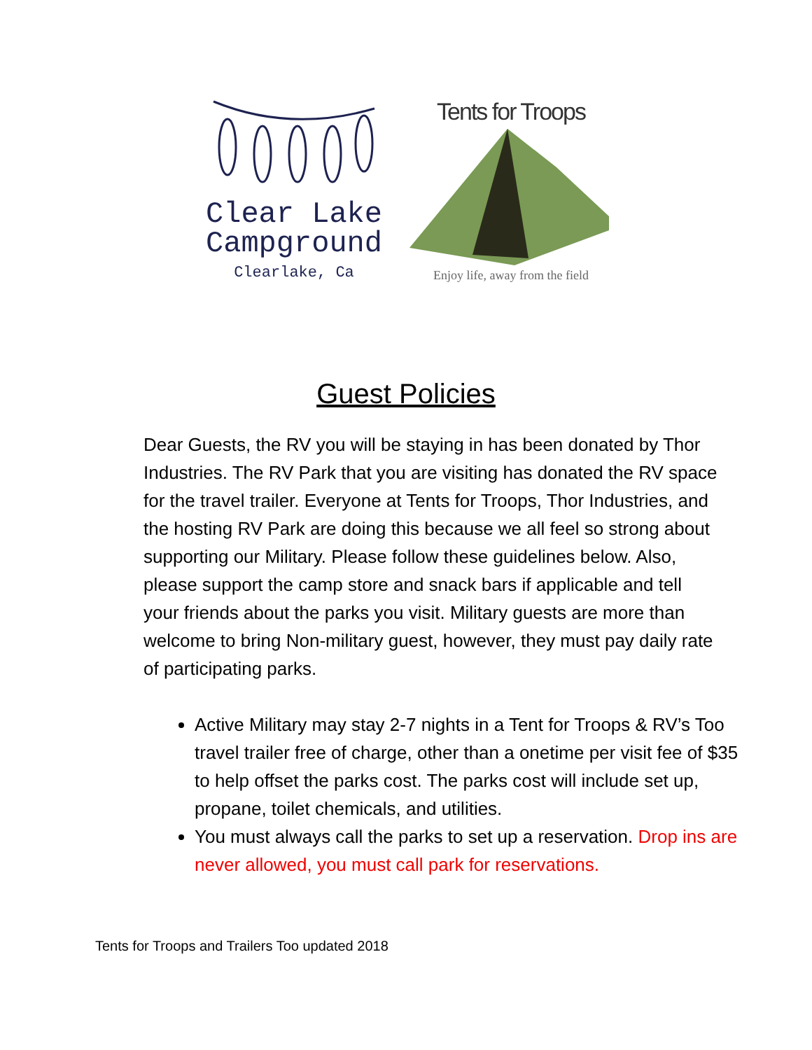Clear Lake
Campground
Clearlake, Ca
Tents for Troops
Enjoy life, away from the field
Guest Policies
Dear Guests, the RV you will be staying in has been donated by Thor Industries. The RV Park that you are visiting has donated the RV space for the travel trailer. Everyone at Tents for Troops, Thor Industries, and the hosting RV Park are doing this because we all feel so strong about supporting our Military. Please follow these guidelines below. Also, please support the camp store and snack bars if applicable and tell your friends about the parks you visit. Military guests are more than welcome to bring Non-military guest, however, they must pay daily rate of participating parks.
Active Military may stay 2-7 nights in a Tent for Troops & RV’s Too travel trailer free of charge, other than a onetime per visit fee of $35 to help offset the parks cost. The parks cost will include set up, propane, toilet chemicals, and utilities.
You must always call the parks to set up a reservation. Drop ins are never allowed, you must call park for reservations.
Tents for Troops and Trailers Too updated 2018